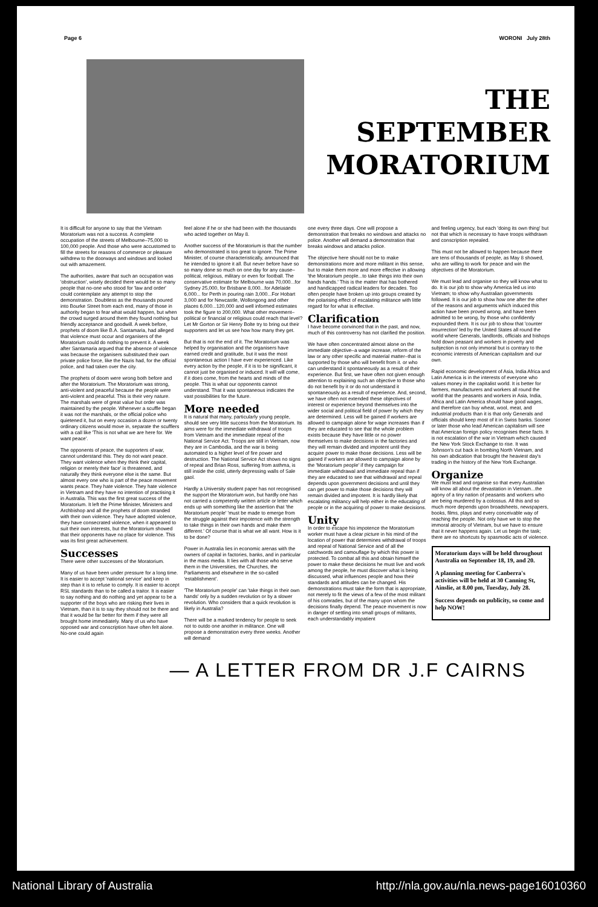Page 6 WORONI July 28th
THE
SEPTEMBER
MORATORIUM
It is difficult for anyone to say that the Vietnam Moratorium was not a success. A complete occupation of the streets of Melbourne–75,000 to 100,000 people. And those who were accustomed to fill the streets for reasons of commerce or pleasure withdrew to the doorways and windows and looked out with amazement.
The authorities, aware that such an occupation was 'obstruction', wisely decided there would be so many people that no-one who stood for 'law and order' could contemplate any attempt to stop the demonstration. Doubtless as the thousands poured into Bourke Street from each end, many of those in authority began to fear what would happen, but when the crowd surged around them they found nothing but friendly acceptance and goodwill. A week before, prophets of doom like B.A. Santamaria, had alleged that violence must occur and organisers of the Moratorium could do nothing to prevent it. A week after Santamaria argued that the absence of violence was because the organisers substituted their own private police force, like the Nazis had, for the official police, and had taken over the city.
The prophets of doom were wrong both before and after the Moratorium. The Moratorium was strong, anti-violent and peaceful because the people were anti-violent and peaceful. This is their very nature. The marshals were of great value but order was maintained by the people. Whenever a scuffle began it was not the marshals, or the official police who quietened it, but on every occasion a dozen or twenty ordinary citizens would move in, separate the scufflers with a call like 'This is not what we are here for. We want peace'.
The opponents of peace, the supporters of war, cannot understand this. They do not want peace. They want violence when they think their capital, religion or merely their face' is threatened, and naturally they think everyone else is the same. But almost every one who is part of the peace movement wants peace. They hate violence. They hate violence in Vietnam and they have no intention of practising it in Australia. This was the first great success of the Moratorium. It left the Prime Minister, Ministers and Archbishop and all the prophets of doom stranded with their own violence. They have adopted violence, they have consecrated violence, when it appeared to suit their own interests, but the Moratorium showed that their opponents have no place for violence. This was its first great achievement.
Successes
There were other successes of the Moratorium.
Many of us have been under pressure for a long time. It is easier to accept 'national service' and keep in step than it is to refuse to comply. It is easier to accept RSL standards than to be called a traitor. It is easier to say nothing and do nothing and yet appear to be a supporter of the boys who are risking their lives in Vietnam, than it is to say they should not be there and that it would be far better for them if they were all brought home immediately. Many of us who have opposed war and conscription have often felt alone. No-one could again
feel alone if he or she had been with the thousands who acted together on May 8.
Another success of the Moratorium is that the number who demonstrated is too great to ignore. The Prime Minister, of course characteristically, announced that he intended to ignore it all. But never before have so so many done so much on one day for any cause–political, religious, military or even for football. The conservative estimate for Melbourne was 70,000...for Sydney 25,000, for Brisbane 8,000...for Adelaide 6,000... for Perth in pouring rain 3,000...For Hobart 3,000 and for Newcastle, Wollongong and other places 6,000...120,000 and well informed estimates took the figure to 200,000. What other movement–political or financial or religious could reach that level? Let Mr Gorton or Sir Henry Bolte try to bring out their supporters and let us see how how many they get.
But that is not the end of it. The Moratorium was helped by organisation and the organisers have earned credit and gratitude, but it was the most spontaneous action I have ever experienced. Like every action by the people, if it is to be significant, it cannot just be organised or induced. It will will come, if it does come, from the hearts and minds of the people. This is what our opponents cannot understand. That it was spontaneous indicates the vast possibilities for the future.
More needed
It is natural that many, particularly young people, should see very little success from the Moratorium. Its aims were for the immediate withdrawal of troops from Vietnam and the immediate repeal of the National Service Act. Troops are still in Vietnam, now they are in Cambodia, and the war is being automated to a higher level of fire power and destruction. The National Service Act shows no signs of repeal and Brian Ross, suffering from asthma, is still inside the cold, utterly depressing walls of Sale gaol.
Hardly a University student paper has not recognised the support the Moratorium won, but hardly one has not carried a competently written article or letter which ends up with something like the assertion that 'the Moratorium people' 'must be made to emerge from the struggle against their impotence with the strength to take things in their own hands and make them different.' Of course that is what we all want. How is it to be done?
Power in Australia lies in economic arenas with the owners of capital in factories, banks, and in particular in the mass media. It lies with all those who serve them in the Universities, the Churches, the Parliaments and elsewhere in the so-called 'establishment'.
'The Moratorium people' can 'take things in their own hands' only by a sudden revolution or by a slower revolution. Who considers that a quick revolution is likely in Australia?
There will be a marked tendency for people to seek not to outdo one another in militance. One will propose a demonstration every three weeks. Another will demand
one every three days. One will propose a demonstration that breaks no windows and attacks no police. Another will demand a demonstration that breaks windows and attacks police.
The objective here should not be to make demonstrations more and more militant in this sense, but to make them more and more effective in allowing 'the Moratorium people...to take things into their own hands hands.' This is the matter that has bothered and handicapped radical leaders for decades. Too often people have broken up into groups created by the polarising effect of escalating militance with little regard for for what is effective.
Clarification
I have become convinced that in the past, and now, much of this controversy has not clarified the position.
We have often concentrated almost alone on the immediate objective–a wage increase, reform of the law or any other specific and material matter–that is supported by those who will benefit from it. or who can understand it spontaneously as a result of their experience. But first, we have often not given enough attention to explaining such an objective to those who do not benefit by it or do not understand it spontaneously as a result of experience. And, second, we have often not extended these objectives of interest or experience beyond themselves into the wider social and political field of power by which they are determined. Less will be gained if workers are allowed to campaign alone for wage increases than if they are educated to see that the whole problem exists because they have little or no power themselves to make decisions in the factories and they will remain divided and impotent until they acquire power to make those decisions. Less will be gained if workers are allowed to campaign alone by the 'Moratorium people' if they campaign for immediate withdrawal and immediate repeal than if they are educated to see that withdrawal and repeal depends upon government decisions and until they can get power to make those decisions they will remain divided and impotent. It is hardly likely that escalating militancy will help either in the educating of people or in the acquiring of power to make decisions.
Unity
In order to escape his impotence the Moratorium worker must have a clear picture in his mind of the location of power that determines withdrawal of troops and repeal of National Service and of all the catchwords and camouflage by which this power is protected. To combat all this and obtain himself the power to make these decisions he must live and work among the people, he must discover what is being discussed, what influences people and how their standards and attitudes can be changed. His demonstrations must take the form that is appropriate, not merely to fit the views of a few of the most militant of his comrades, but of the many upon whom the decisions finally depend. The peace movement is now in danger of settling into small groups of militants, each understandably impatient
and feeling urgency, but each 'doing its own thing' but not that which is necessary to have troops withdrawn and conscription repealed.
This must not be allowed to happen because there are tens of thousands of people, as May 8 showed, who are willing to work for peace and win the objectives of the Moratorium.
We must lead and organise so they will know what to do. It is our job to show why America led us into Vietnam; to show why Australian governments followed. It is our job to show how one after the other of the reasons and arguments which induced this action have been proved wrong, and have been admitted to be wrong, by those who confidently expounded them. It is our job to show that 'counter insurrection' led by the United States all round the world where Generals, landlords, officials and bishops hold down peasant and workers in poverty and subjection is not only immoral but is contrary to the economic interests of American capitalism and our own.
Rapid economic development of Asia, India Africa and Latin America is in the interests of everyone who values money in the capitalist world. It is better for farmers, manufacturers and workers all round the world that the peasants and workers in Asia, India, Africa and Latin America should have good wages, and therefore can buy wheat, wool, meat, and industrial products than it is that only Generals and officials should keep most of it in Swiss banks. Sooner or later those who lead American capitalism will see that American foreign policy recognises these facts. It is not escalation of the war in Vietnam which caused the New York Stock Exchange to rise. It was Johnson's cut back in bombing North Vietnam, and his own abdication that brought the heaviest day's trading in the history of the New York Exchange.
Organize
We must lead and organise so that every Australian will know all about the devastation in Vietnam...the agony of a tiny nation of peasants and workers who are being murdered by a colossus. All this and so much more depends upon broadsheets, newspapers, books, films, plays and every conceivable way of reaching the people. Not only have we to stop the immoral atrocity of Vietnam, but we have to ensure that it never happens again. Let us begin the task; there are no shortcuts by spasmodic acts of violence.
Moratorium days will be held throughout Australia on September 18, 19, and 20.
A planning meeting for Canberra's activities will be held at 30 Canning St, Ainslie, at 8.00 pm, Tuesday, July 28.
Success depends on publicity, so come and help NOW!
— A LETTER FROM DR J.F CAIRNS
National Library of Australia http://nla.gov.au/nla.news-page16010360